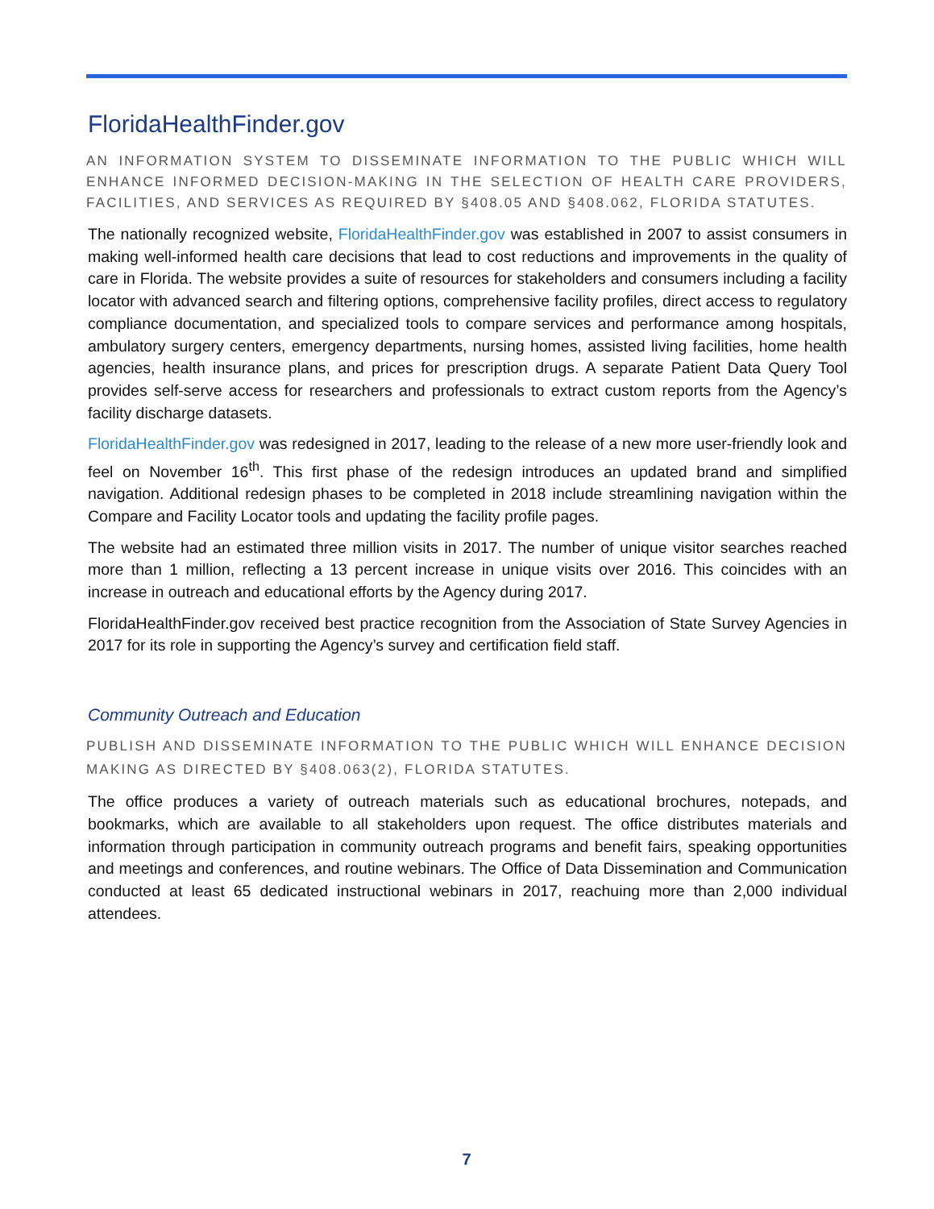FloridaHealthFinder.gov
AN INFORMATION SYSTEM TO DISSEMINATE INFORMATION TO THE PUBLIC WHICH WILL ENHANCE INFORMED DECISION-MAKING IN THE SELECTION OF HEALTH CARE PROVIDERS, FACILITIES, AND SERVICES AS REQUIRED BY §408.05 AND §408.062, FLORIDA STATUTES.
The nationally recognized website, FloridaHealthFinder.gov was established in 2007 to assist consumers in making well-informed health care decisions that lead to cost reductions and improvements in the quality of care in Florida. The website provides a suite of resources for stakeholders and consumers including a facility locator with advanced search and filtering options, comprehensive facility profiles, direct access to regulatory compliance documentation, and specialized tools to compare services and performance among hospitals, ambulatory surgery centers, emergency departments, nursing homes, assisted living facilities, home health agencies, health insurance plans, and prices for prescription drugs. A separate Patient Data Query Tool provides self-serve access for researchers and professionals to extract custom reports from the Agency’s facility discharge datasets.
FloridaHealthFinder.gov was redesigned in 2017, leading to the release of a new more user-friendly look and feel on November 16<sup>th</sup>. This first phase of the redesign introduces an updated brand and simplified navigation. Additional redesign phases to be completed in 2018 include streamlining navigation within the Compare and Facility Locator tools and updating the facility profile pages.
The website had an estimated three million visits in 2017. The number of unique visitor searches reached more than 1 million, reflecting a 13 percent increase in unique visits over 2016. This coincides with an increase in outreach and educational efforts by the Agency during 2017.
FloridaHealthFinder.gov received best practice recognition from the Association of State Survey Agencies in 2017 for its role in supporting the Agency’s survey and certification field staff.
Community Outreach and Education
PUBLISH AND DISSEMINATE INFORMATION TO THE PUBLIC WHICH WILL ENHANCE DECISION MAKING AS DIRECTED BY §408.063(2), FLORIDA STATUTES.
The office produces a variety of outreach materials such as educational brochures, notepads, and bookmarks, which are available to all stakeholders upon request. The office distributes materials and information through participation in community outreach programs and benefit fairs, speaking opportunities and meetings and conferences, and routine webinars. The Office of Data Dissemination and Communication conducted at least 65 dedicated instructional webinars in 2017, reachuing more than 2,000 individual attendees.
7